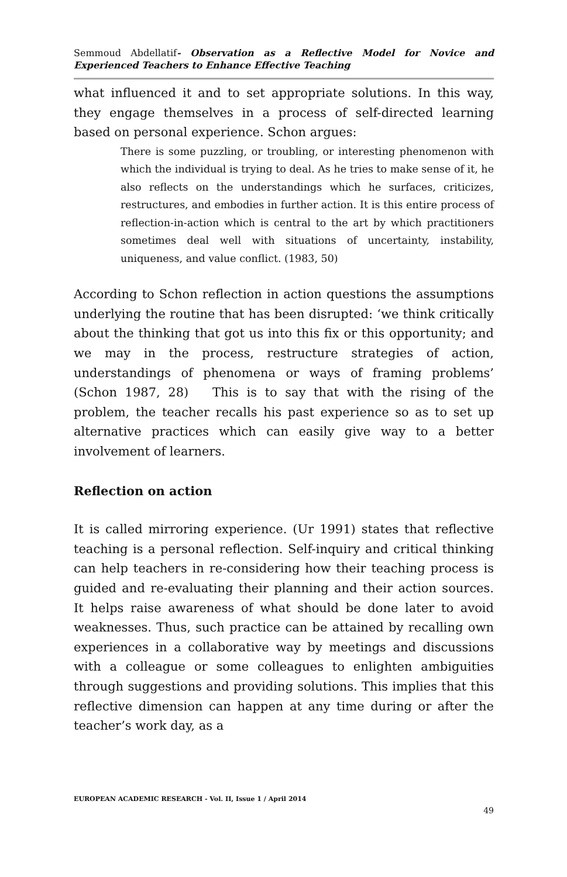Semmoud Abdellatif- Observation as a Reflective Model for Novice and Experienced Teachers to Enhance Effective Teaching
what influenced it and to set appropriate solutions. In this way, they engage themselves in a process of self-directed learning based on personal experience. Schon argues:
There is some puzzling, or troubling, or interesting phenomenon with which the individual is trying to deal. As he tries to make sense of it, he also reflects on the understandings which he surfaces, criticizes, restructures, and embodies in further action. It is this entire process of reflection-in-action which is central to the art by which practitioners sometimes deal well with situations of uncertainty, instability, uniqueness, and value conflict. (1983, 50)
According to Schon reflection in action questions the assumptions underlying the routine that has been disrupted: ‘we think critically about the thinking that got us into this fix or this opportunity; and we may in the process, restructure strategies of action, understandings of phenomena or ways of framing problems’ (Schon 1987, 28) This is to say that with the rising of the problem, the teacher recalls his past experience so as to set up alternative practices which can easily give way to a better involvement of learners.
Reflection on action
It is called mirroring experience. (Ur 1991) states that reflective teaching is a personal reflection. Self-inquiry and critical thinking can help teachers in re-considering how their teaching process is guided and re-evaluating their planning and their action sources. It helps raise awareness of what should be done later to avoid weaknesses. Thus, such practice can be attained by recalling own experiences in a collaborative way by meetings and discussions with a colleague or some colleagues to enlighten ambiguities through suggestions and providing solutions. This implies that this reflective dimension can happen at any time during or after the teacher’s work day, as a
EUROPEAN ACADEMIC RESEARCH - Vol. II, Issue 1 / April 2014
49